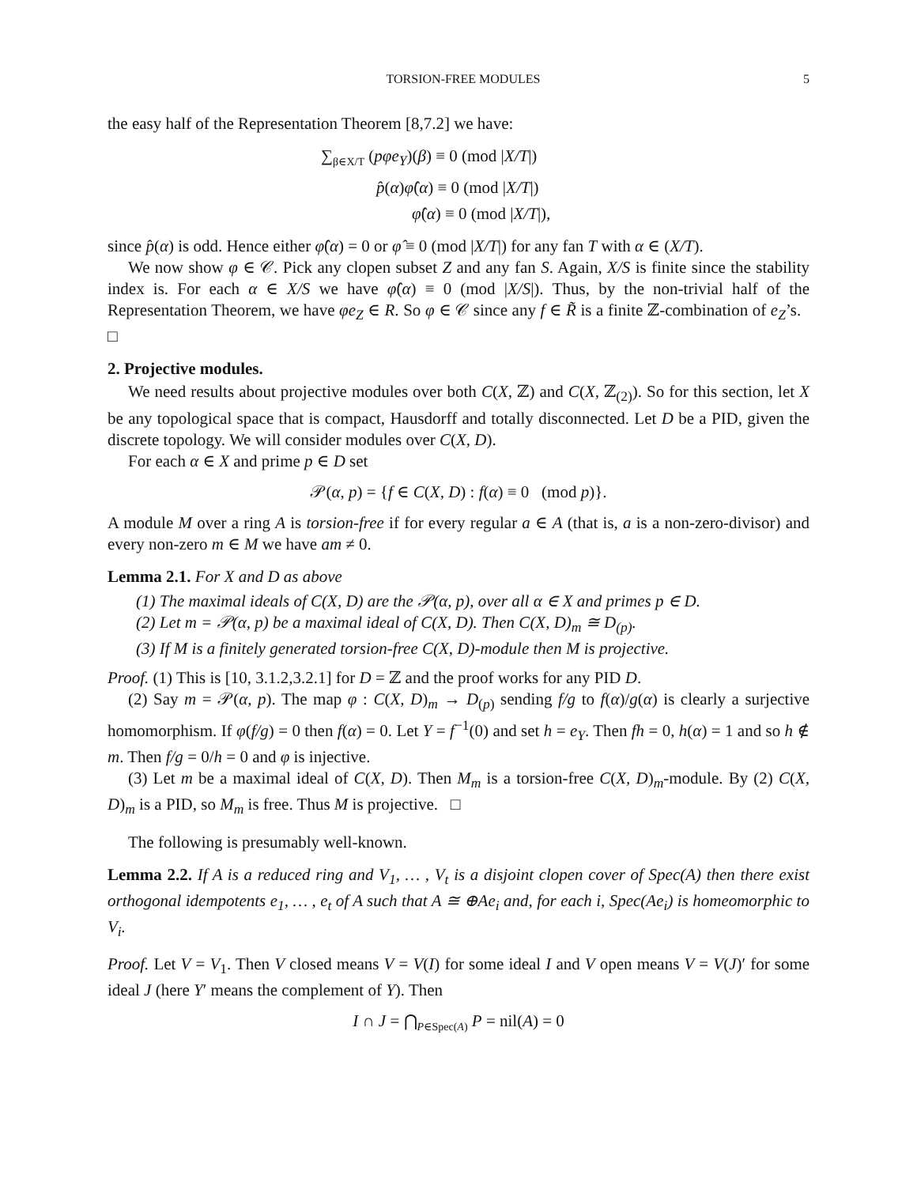TORSION-FREE MODULES 5
the easy half of the Representation Theorem [8,7.2] we have:
∑<sub>β∈X/T</sub> (pφe<sub>Y</sub>)(β) ≡ 0 (mod |X/T|)
p̂(α)φ̂(α) ≡ 0 (mod |X/T|)
φ̂(α) ≡ 0 (mod |X/T|),
since p̂(α) is odd. Hence either φ̂(α) = 0 or φ̂ ≡ 0 (mod |X/T|) for any fan T with α ∈ (X/T).
We now show φ ∈ 𝒞. Pick any clopen subset Z and any fan S. Again, X/S is finite since the stability index is. For each α ∈ X/S we have φ̂(α) ≡ 0 (mod |X/S|). Thus, by the non-trivial half of the Representation Theorem, we have φe<sub>Z</sub> ∈ R. So φ ∈ 𝒞 since any f ∈ R̃ is a finite ℤ-combination of e<sub>Z</sub>’s. □
2. Projective modules.
We need results about projective modules over both C(X, ℤ) and C(X, ℤ<sub>(2)</sub>). So for this section, let X be any topological space that is compact, Hausdorff and totally disconnected. Let D be a PID, given the discrete topology. We will consider modules over C(X, D).
For each α ∈ X and prime p ∈ D set
𝒫(α, p) = {f ∈ C(X, D) : f(α) ≡ 0 (mod p)}.
A module M over a ring A is torsion-free if for every regular a ∈ A (that is, a is a non-zero-divisor) and every non-zero m ∈ M we have am ≠ 0.
Lemma 2.1. For X and D as above
(1) The maximal ideals of C(X, D) are the 𝒫(α, p), over all α ∈ X and primes p ∈ D.
(2) Let m = 𝒫(α, p) be a maximal ideal of C(X, D). Then C(X, D)<sub>m</sub> ≅ D<sub>(p)</sub>.
(3) If M is a finitely generated torsion-free C(X, D)-module then M is projective.
Proof. (1) This is [10, 3.1.2,3.2.1] for D = ℤ and the proof works for any PID D.
(2) Say m = 𝒫(α, p). The map φ : C(X, D)<sub>m</sub> → D<sub>(p)</sub> sending f/g to f(α)/g(α) is clearly a surjective homomorphism. If φ(f/g) = 0 then f(α) = 0. Let Y = f<sup>−1</sup>(0) and set h = e<sub>Y</sub>. Then fh = 0, h(α) = 1 and so h ∉ m. Then f/g = 0/h = 0 and φ is injective.
(3) Let m be a maximal ideal of C(X, D). Then M<sub>m</sub> is a torsion-free C(X, D)<sub>m</sub>-module. By (2) C(X, D)<sub>m</sub> is a PID, so M<sub>m</sub> is free. Thus M is projective. □
The following is presumably well-known.
Lemma 2.2. If A is a reduced ring and V<sub>1</sub>, … , V<sub>t</sub> is a disjoint clopen cover of Spec(A) then there exist orthogonal idempotents e<sub>1</sub>, … , e<sub>t</sub> of A such that A ≅ ⊕Ae<sub>i</sub> and, for each i, Spec(Ae<sub>i</sub>) is homeomorphic to V<sub>i</sub>.
Proof. Let V = V<sub>1</sub>. Then V closed means V = V(I) for some ideal I and V open means V = V(J)′ for some ideal J (here Y′ means the complement of Y). Then
I ∩ J = ⋂<sub>P∈Spec(A)</sub> P = nil(A) = 0